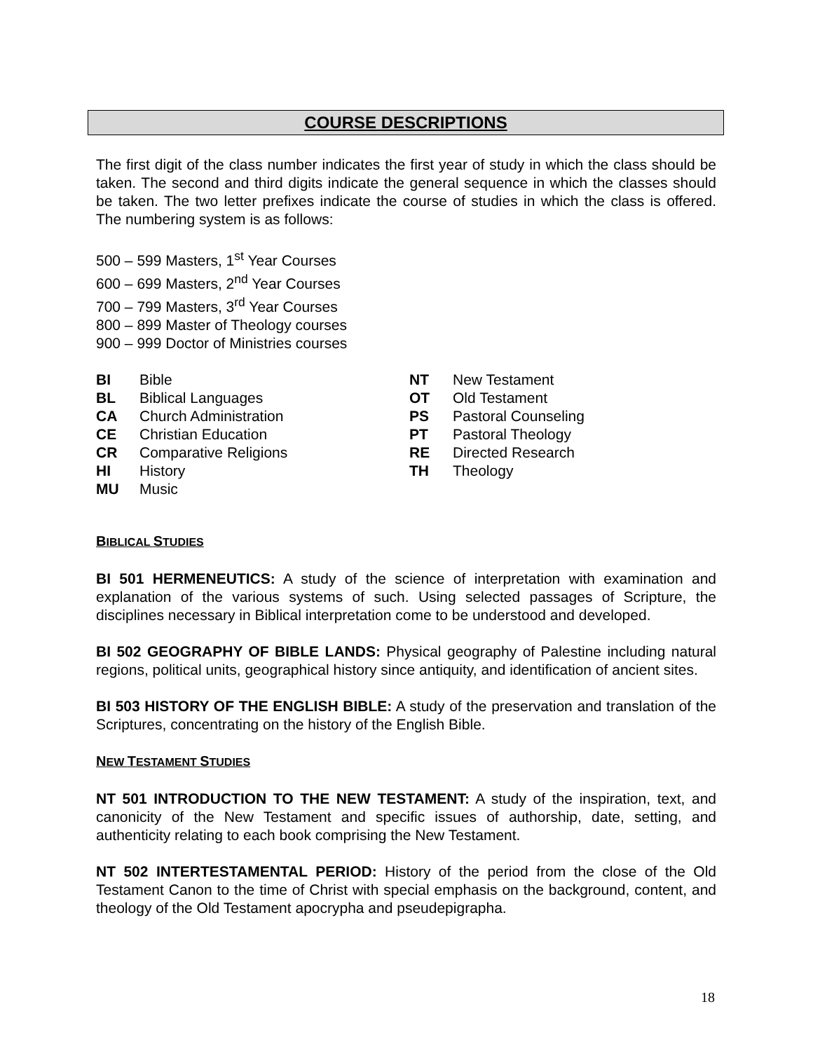COURSE DESCRIPTIONS
The first digit of the class number indicates the first year of study in which the class should be taken. The second and third digits indicate the general sequence in which the classes should be taken. The two letter prefixes indicate the course of studies in which the class is offered. The numbering system is as follows:
500 – 599 Masters, 1<sup>st</sup> Year Courses
600 – 699 Masters, 2<sup>nd</sup> Year Courses
700 – 799 Masters, 3<sup>rd</sup> Year Courses
800 – 899 Master of Theology courses
900 – 999 Doctor of Ministries courses
| BI | Bible |
| BL | Biblical Languages |
| CA | Church Administration |
| CE | Christian Education |
| CR | Comparative Religions |
| HI | History |
| MU | Music |
| NT | New Testament |
| OT | Old Testament |
| PS | Pastoral Counseling |
| PT | Pastoral Theology |
| RE | Directed Research |
| TH | Theology |
BIBLICAL STUDIES
BI 501 HERMENEUTICS: A study of the science of interpretation with examination and explanation of the various systems of such. Using selected passages of Scripture, the disciplines necessary in Biblical interpretation come to be understood and developed.
BI 502 GEOGRAPHY OF BIBLE LANDS: Physical geography of Palestine including natural regions, political units, geographical history since antiquity, and identification of ancient sites.
BI 503 HISTORY OF THE ENGLISH BIBLE: A study of the preservation and translation of the Scriptures, concentrating on the history of the English Bible.
NEW TESTAMENT STUDIES
NT 501 INTRODUCTION TO THE NEW TESTAMENT: A study of the inspiration, text, and canonicity of the New Testament and specific issues of authorship, date, setting, and authenticity relating to each book comprising the New Testament.
NT 502 INTERTESTAMENTAL PERIOD: History of the period from the close of the Old Testament Canon to the time of Christ with special emphasis on the background, content, and theology of the Old Testament apocrypha and pseudepigrapha.
18